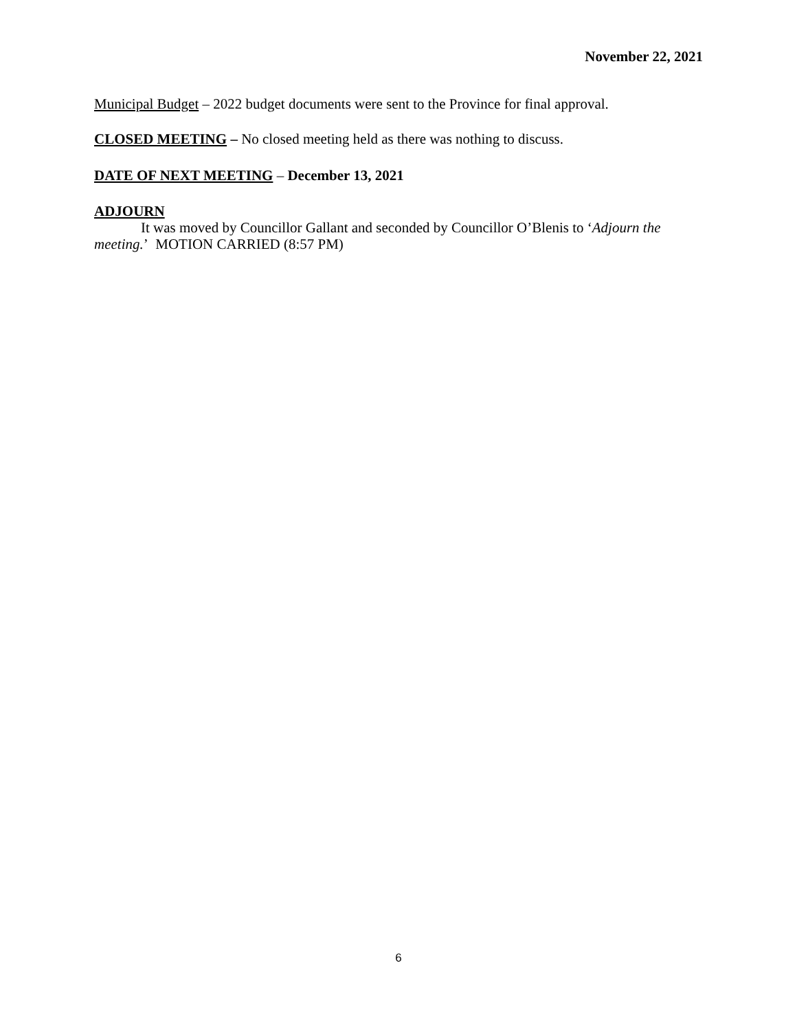November 22, 2021
Municipal Budget – 2022 budget documents were sent to the Province for final approval.
CLOSED MEETING – No closed meeting held as there was nothing to discuss.
DATE OF NEXT MEETING – December 13, 2021
ADJOURN
It was moved by Councillor Gallant and seconded by Councillor O’Blenis to ‘Adjourn the meeting.’ MOTION CARRIED (8:57 PM)
6